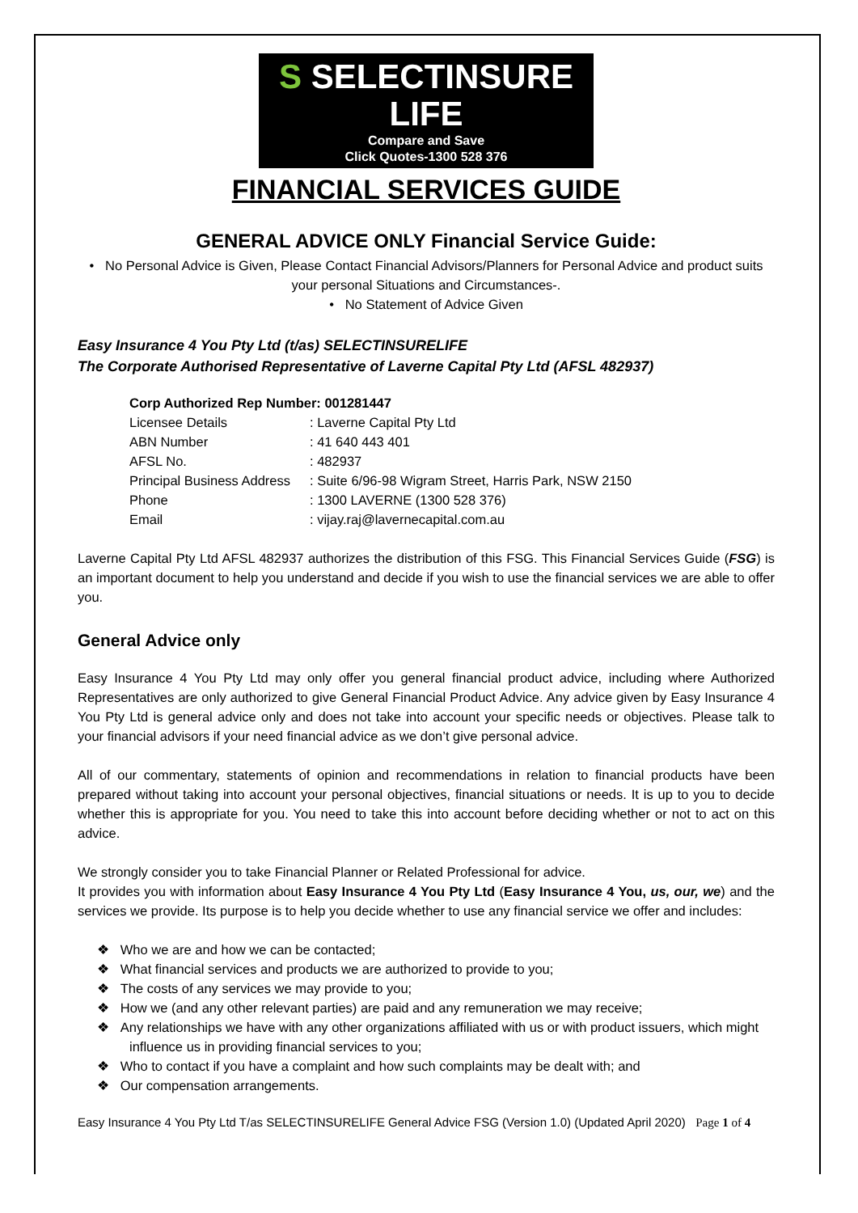S SELECTINSURE LIFE
Compare and Save
Click Quotes-1300 528 376
FINANCIAL SERVICES GUIDE
GENERAL ADVICE ONLY Financial Service Guide:
• No Personal Advice is Given, Please Contact Financial Advisors/Planners for Personal Advice and product suits your personal Situations and Circumstances-.
• No Statement of Advice Given
Easy Insurance 4 You Pty Ltd (t/as) SELECTINSURELIFE
The Corporate Authorised Representative of Laverne Capital Pty Ltd (AFSL 482937)
| Corp Authorized Rep Number: 001281447 | |
| Licensee Details | : Laverne Capital Pty Ltd |
| ABN Number | : 41 640 443 401 |
| AFSL No. | : 482937 |
| Principal Business Address | : Suite 6/96-98 Wigram Street, Harris Park, NSW 2150 |
| Phone | : 1300 LAVERNE (1300 528 376) |
| Email | : vijay.raj@lavernecapital.com.au |
Laverne Capital Pty Ltd AFSL 482937 authorizes the distribution of this FSG. This Financial Services Guide (FSG) is an important document to help you understand and decide if you wish to use the financial services we are able to offer you.
General Advice only
Easy Insurance 4 You Pty Ltd may only offer you general financial product advice, including where Authorized Representatives are only authorized to give General Financial Product Advice. Any advice given by Easy Insurance 4 You Pty Ltd is general advice only and does not take into account your specific needs or objectives. Please talk to your financial advisors if your need financial advice as we don’t give personal advice.
All of our commentary, statements of opinion and recommendations in relation to financial products have been prepared without taking into account your personal objectives, financial situations or needs. It is up to you to decide whether this is appropriate for you. You need to take this into account before deciding whether or not to act on this advice.
We strongly consider you to take Financial Planner or Related Professional for advice.
It provides you with information about Easy Insurance 4 You Pty Ltd (Easy Insurance 4 You, us, our, we) and the services we provide. Its purpose is to help you decide whether to use any financial service we offer and includes:
❖ Who we are and how we can be contacted;
❖ What financial services and products we are authorized to provide to you;
❖ The costs of any services we may provide to you;
❖ How we (and any other relevant parties) are paid and any remuneration we may receive;
❖ Any relationships we have with any other organizations affiliated with us or with product issuers, which might influence us in providing financial services to you;
❖ Who to contact if you have a complaint and how such complaints may be dealt with; and
❖ Our compensation arrangements.
Easy Insurance 4 You Pty Ltd T/as SELECTINSURELIFE General Advice FSG (Version 1.0) (Updated April 2020) Page 1 of 4